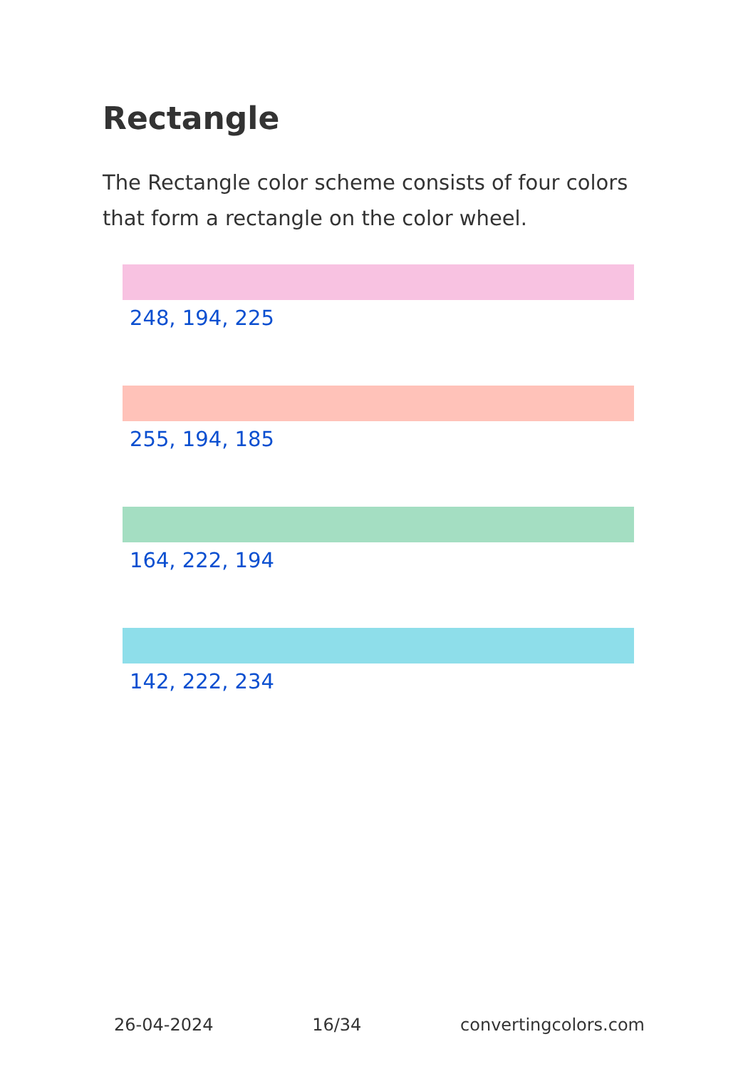Rectangle
The Rectangle color scheme consists of four colors that form a rectangle on the color wheel.
248, 194, 225
255, 194, 185
164, 222, 194
142, 222, 234
26-04-2024 16/34 convertingcolors.com